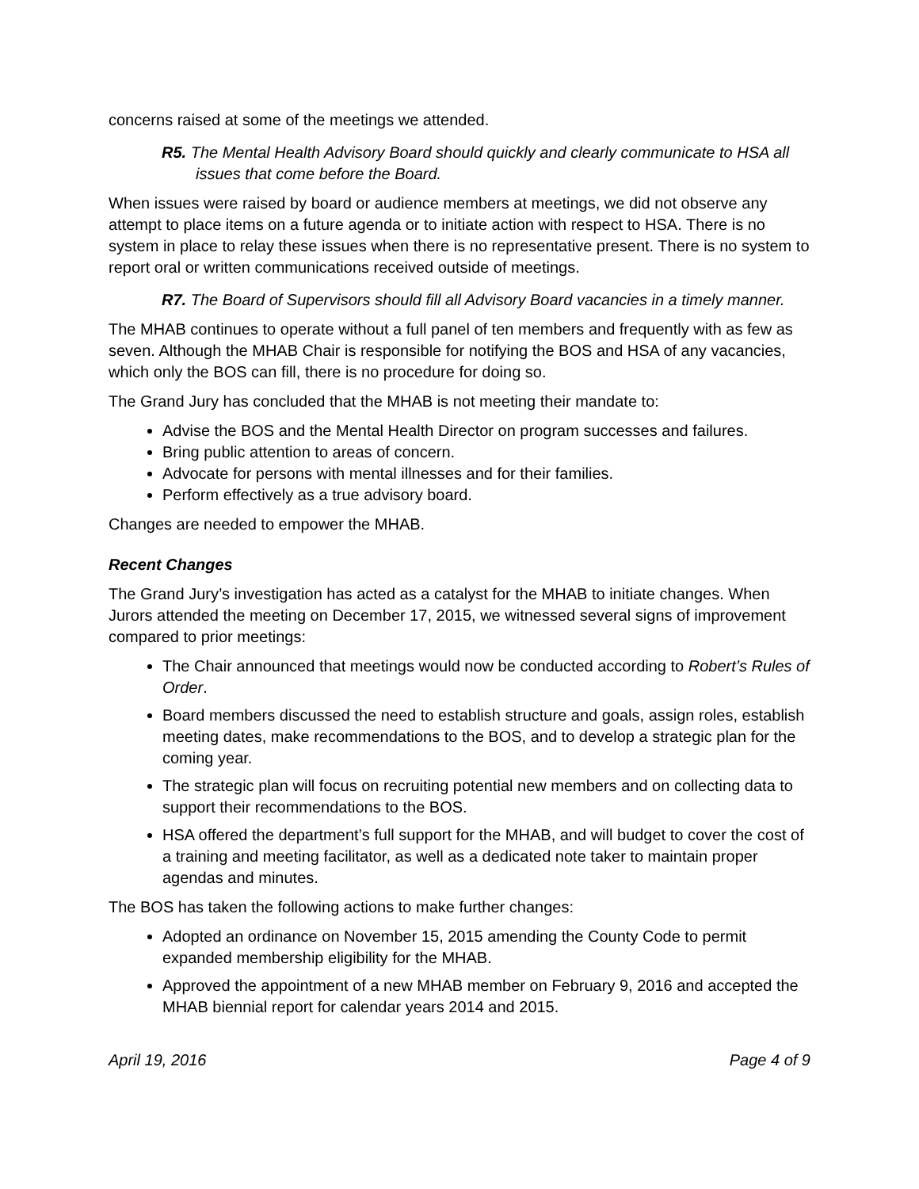concerns raised at some of the meetings we attended.
R5. The Mental Health Advisory Board should quickly and clearly communicate to HSA all issues that come before the Board.
When issues were raised by board or audience members at meetings, we did not observe any attempt to place items on a future agenda or to initiate action with respect to HSA. There is no system in place to relay these issues when there is no representative present. There is no system to report oral or written communications received outside of meetings.
R7. The Board of Supervisors should fill all Advisory Board vacancies in a timely manner.
The MHAB continues to operate without a full panel of ten members and frequently with as few as seven. Although the MHAB Chair is responsible for notifying the BOS and HSA of any vacancies, which only the BOS can fill, there is no procedure for doing so.
The Grand Jury has concluded that the MHAB is not meeting their mandate to:
Advise the BOS and the Mental Health Director on program successes and failures.
Bring public attention to areas of concern.
Advocate for persons with mental illnesses and for their families.
Perform effectively as a true advisory board.
Changes are needed to empower the MHAB.
Recent Changes
The Grand Jury’s investigation has acted as a catalyst for the MHAB to initiate changes. When Jurors attended the meeting on December 17, 2015, we witnessed several signs of improvement compared to prior meetings:
The Chair announced that meetings would now be conducted according to Robert’s Rules of Order.
Board members discussed the need to establish structure and goals, assign roles, establish meeting dates, make recommendations to the BOS, and to develop a strategic plan for the coming year.
The strategic plan will focus on recruiting potential new members and on collecting data to support their recommendations to the BOS.
HSA offered the department’s full support for the MHAB, and will budget to cover the cost of a training and meeting facilitator, as well as a dedicated note taker to maintain proper agendas and minutes.
The BOS has taken the following actions to make further changes:
Adopted an ordinance on November 15, 2015 amending the County Code to permit expanded membership eligibility for the MHAB.
Approved the appointment of a new MHAB member on February 9, 2016 and accepted the MHAB biennial report for calendar years 2014 and 2015.
April 19, 2016 Page 4 of 9